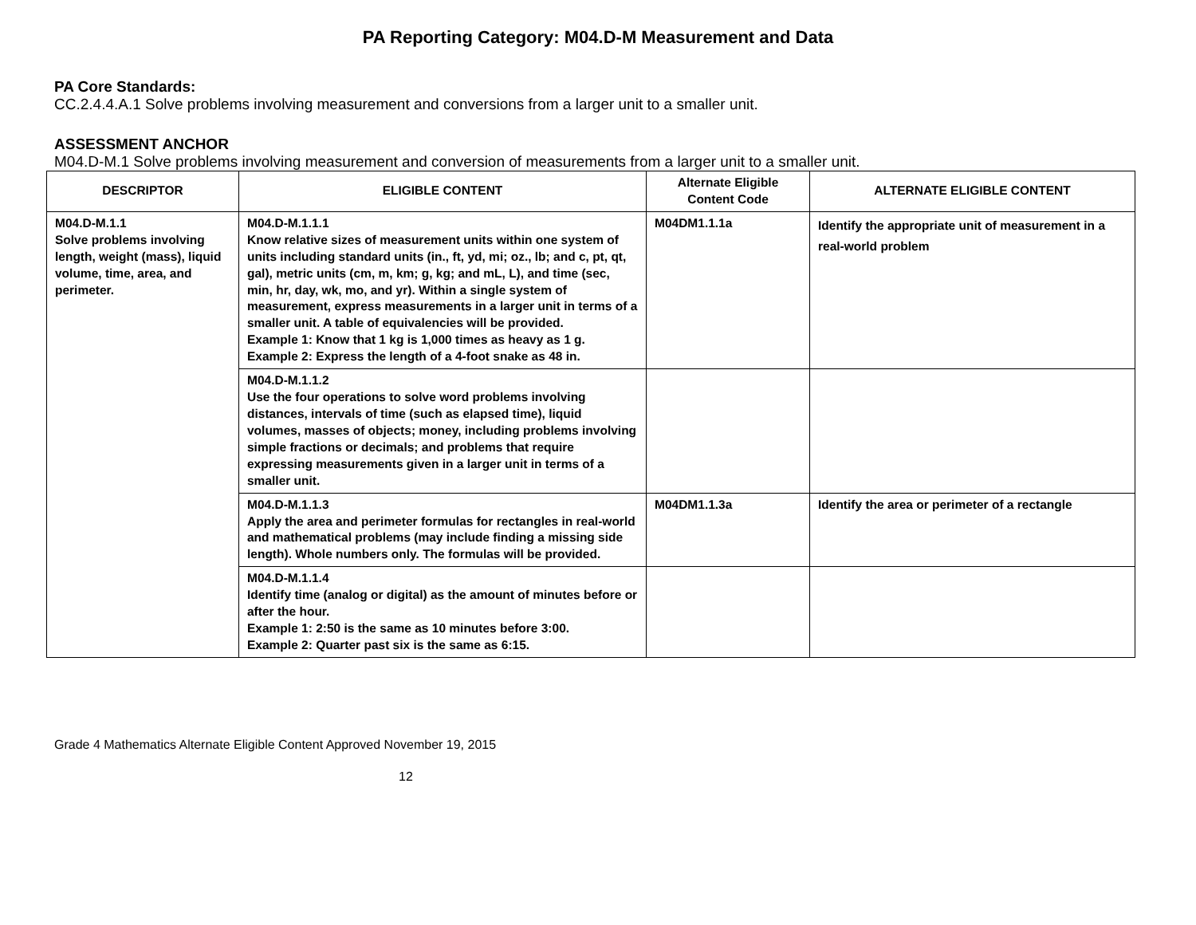PA Reporting Category: M04.D-M Measurement and Data
PA Core Standards:
CC.2.4.4.A.1 Solve problems involving measurement and conversions from a larger unit to a smaller unit.
ASSESSMENT ANCHOR
M04.D-M.1 Solve problems involving measurement and conversion of measurements from a larger unit to a smaller unit.
| DESCRIPTOR | ELIGIBLE CONTENT | Alternate Eligible Content Code | ALTERNATE ELIGIBLE CONTENT |
| --- | --- | --- | --- |
| M04.D-M.1.1 Solve problems involving length, weight (mass), liquid volume, time, area, and perimeter. | M04.D-M.1.1.1 Know relative sizes of measurement units within one system of units including standard units (in., ft, yd, mi; oz., lb; and c, pt, qt, gal), metric units (cm, m, km; g, kg; and mL, L), and time (sec, min, hr, day, wk, mo, and yr). Within a single system of measurement, express measurements in a larger unit in terms of a smaller unit. A table of equivalencies will be provided. Example 1: Know that 1 kg is 1,000 times as heavy as 1 g. Example 2: Express the length of a 4-foot snake as 48 in. | M04DM1.1.1a | Identify the appropriate unit of measurement in a real-world problem |
| | M04.D-M.1.1.2 Use the four operations to solve word problems involving distances, intervals of time (such as elapsed time), liquid volumes, masses of objects; money, including problems involving simple fractions or decimals; and problems that require expressing measurements given in a larger unit in terms of a smaller unit. | | |
| | M04.D-M.1.1.3 Apply the area and perimeter formulas for rectangles in real-world and mathematical problems (may include finding a missing side length). Whole numbers only. The formulas will be provided. | M04DM1.1.3a | Identify the area or perimeter of a rectangle |
| | M04.D-M.1.1.4 Identify time (analog or digital) as the amount of minutes before or after the hour. Example 1: 2:50 is the same as 10 minutes before 3:00. Example 2: Quarter past six is the same as 6:15. | | |
Grade 4 Mathematics Alternate Eligible Content Approved November 19, 2015
12